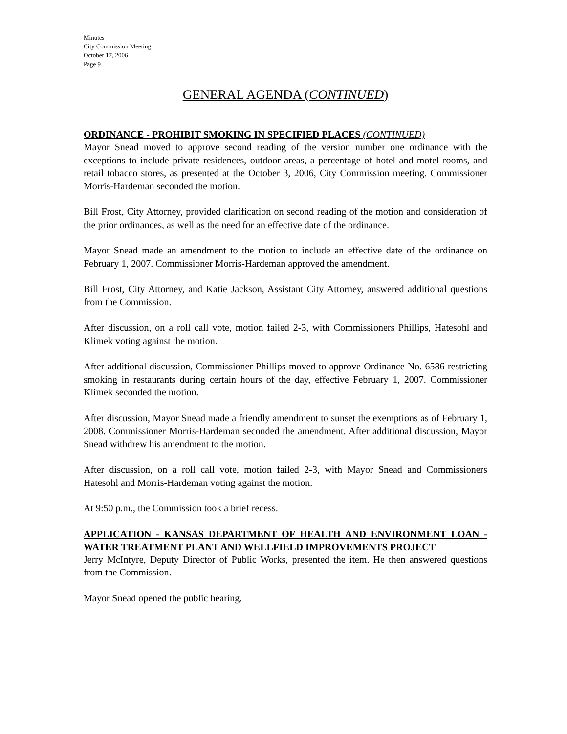Minutes
City Commission Meeting
October 17, 2006
Page 9
GENERAL AGENDA (CONTINUED)
ORDINANCE - PROHIBIT SMOKING IN SPECIFIED PLACES (CONTINUED)
Mayor Snead moved to approve second reading of the version number one ordinance with the exceptions to include private residences, outdoor areas, a percentage of hotel and motel rooms, and retail tobacco stores, as presented at the October 3, 2006, City Commission meeting. Commissioner Morris-Hardeman seconded the motion.
Bill Frost, City Attorney, provided clarification on second reading of the motion and consideration of the prior ordinances, as well as the need for an effective date of the ordinance.
Mayor Snead made an amendment to the motion to include an effective date of the ordinance on February 1, 2007. Commissioner Morris-Hardeman approved the amendment.
Bill Frost, City Attorney, and Katie Jackson, Assistant City Attorney, answered additional questions from the Commission.
After discussion, on a roll call vote, motion failed 2-3, with Commissioners Phillips, Hatesohl and Klimek voting against the motion.
After additional discussion, Commissioner Phillips moved to approve Ordinance No. 6586 restricting smoking in restaurants during certain hours of the day, effective February 1, 2007. Commissioner Klimek seconded the motion.
After discussion, Mayor Snead made a friendly amendment to sunset the exemptions as of February 1, 2008. Commissioner Morris-Hardeman seconded the amendment. After additional discussion, Mayor Snead withdrew his amendment to the motion.
After discussion, on a roll call vote, motion failed 2-3, with Mayor Snead and Commissioners Hatesohl and Morris-Hardeman voting against the motion.
At 9:50 p.m., the Commission took a brief recess.
APPLICATION - KANSAS DEPARTMENT OF HEALTH AND ENVIRONMENT LOAN - WATER TREATMENT PLANT AND WELLFIELD IMPROVEMENTS PROJECT
Jerry McIntyre, Deputy Director of Public Works, presented the item. He then answered questions from the Commission.
Mayor Snead opened the public hearing.